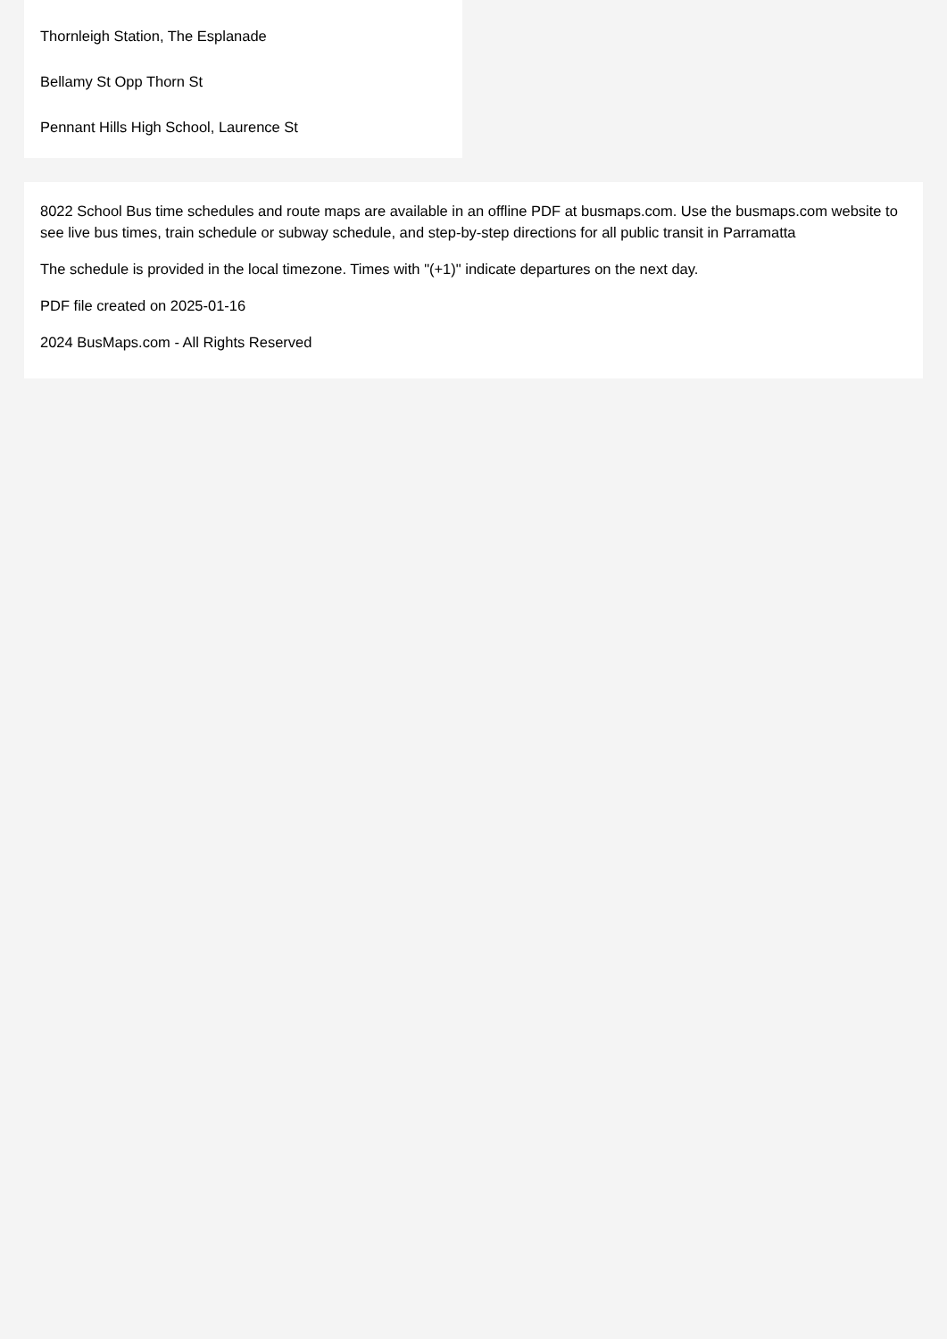Thornleigh Station, The Esplanade
Bellamy St Opp Thorn St
Pennant Hills High School, Laurence St
8022 School Bus time schedules and route maps are available in an offline PDF at busmaps.com. Use the busmaps.com website to see live bus times, train schedule or subway schedule, and step-by-step directions for all public transit in Parramatta
The schedule is provided in the local timezone. Times with "(+1)" indicate departures on the next day.
PDF file created on 2025-01-16
2024 BusMaps.com - All Rights Reserved